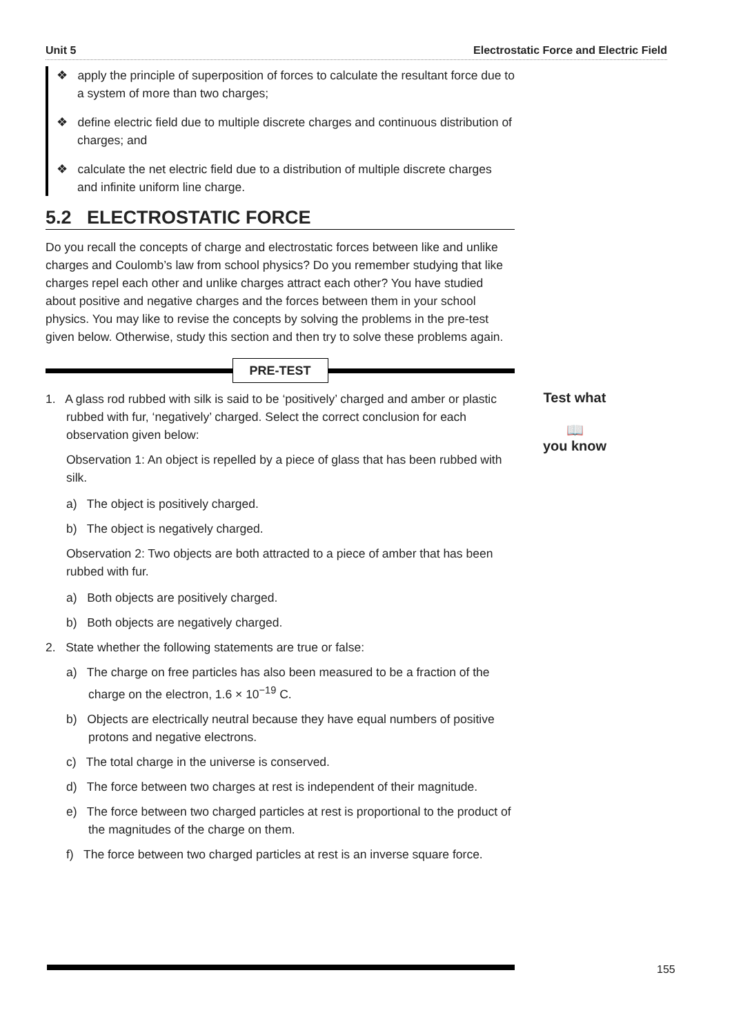Unit 5 Electrostatic Force and Electric Field
Test what
📖
you know
❖ apply the principle of superposition of forces to calculate the resultant force due to a system of more than two charges;
❖ define electric field due to multiple discrete charges and continuous distribution of charges; and
❖ calculate the net electric field due to a distribution of multiple discrete charges and infinite uniform line charge.
5.2 ELECTROSTATIC FORCE
Do you recall the concepts of charge and electrostatic forces between like and unlike charges and Coulomb’s law from school physics? Do you remember studying that like charges repel each other and unlike charges attract each other? You have studied about positive and negative charges and the forces between them in your school physics. You may like to revise the concepts by solving the problems in the pre-test given below. Otherwise, study this section and then try to solve these problems again.
PRE-TEST
1. A glass rod rubbed with silk is said to be ‘positively’ charged and amber or plastic rubbed with fur, ‘negatively’ charged. Select the correct conclusion for each observation given below:
Observation 1: An object is repelled by a piece of glass that has been rubbed with silk.
a) The object is positively charged.
b) The object is negatively charged.
Observation 2: Two objects are both attracted to a piece of amber that has been rubbed with fur.
a) Both objects are positively charged.
b) Both objects are negatively charged.
2. State whether the following statements are true or false:
a) The charge on free particles has also been measured to be a fraction of the charge on the electron, 1.6 × 10<sup>−19</sup> C.
b) Objects are electrically neutral because they have equal numbers of positive protons and negative electrons.
c) The total charge in the universe is conserved.
d) The force between two charges at rest is independent of their magnitude.
e) The force between two charged particles at rest is proportional to the product of the magnitudes of the charge on them.
f) The force between two charged particles at rest is an inverse square force.
155